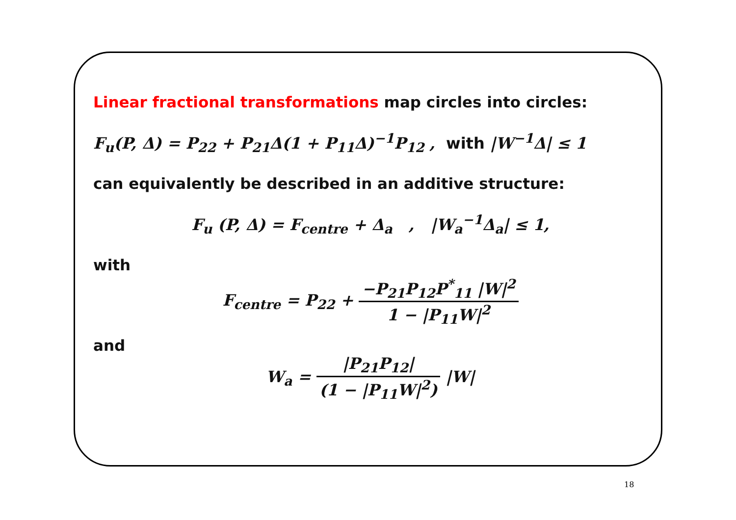Linear fractional transformations map circles into circles:
F<sub>u</sub>(P, Δ) = P<sub>22</sub> + P<sub>21</sub>Δ(1 + P<sub>11</sub>Δ)<sup>−1</sup>P<sub>12</sub> , with |W<sup>−1</sup>Δ| ≤ 1
can equivalently be described in an additive structure:
F<sub>u</sub> (P, Δ) = F<sub>centre</sub> + Δ<sub>a</sub> , |W<sub>a</sub><sup>−1</sup>Δ<sub>a</sub>| ≤ 1,
with
F<sub>centre</sub> = P<sub>22</sub> + −P<sub>21</sub>P<sub>12</sub>P<sup>*</sup><sub>11</sub> |W|<sup>2</sup> 1 − |P<sub>11</sub>W|<sup>2</sup>
and
W<sub>a</sub> = |P<sub>21</sub>P<sub>12</sub>| (1 − |P<sub>11</sub>W|<sup>2</sup>) |W|
18